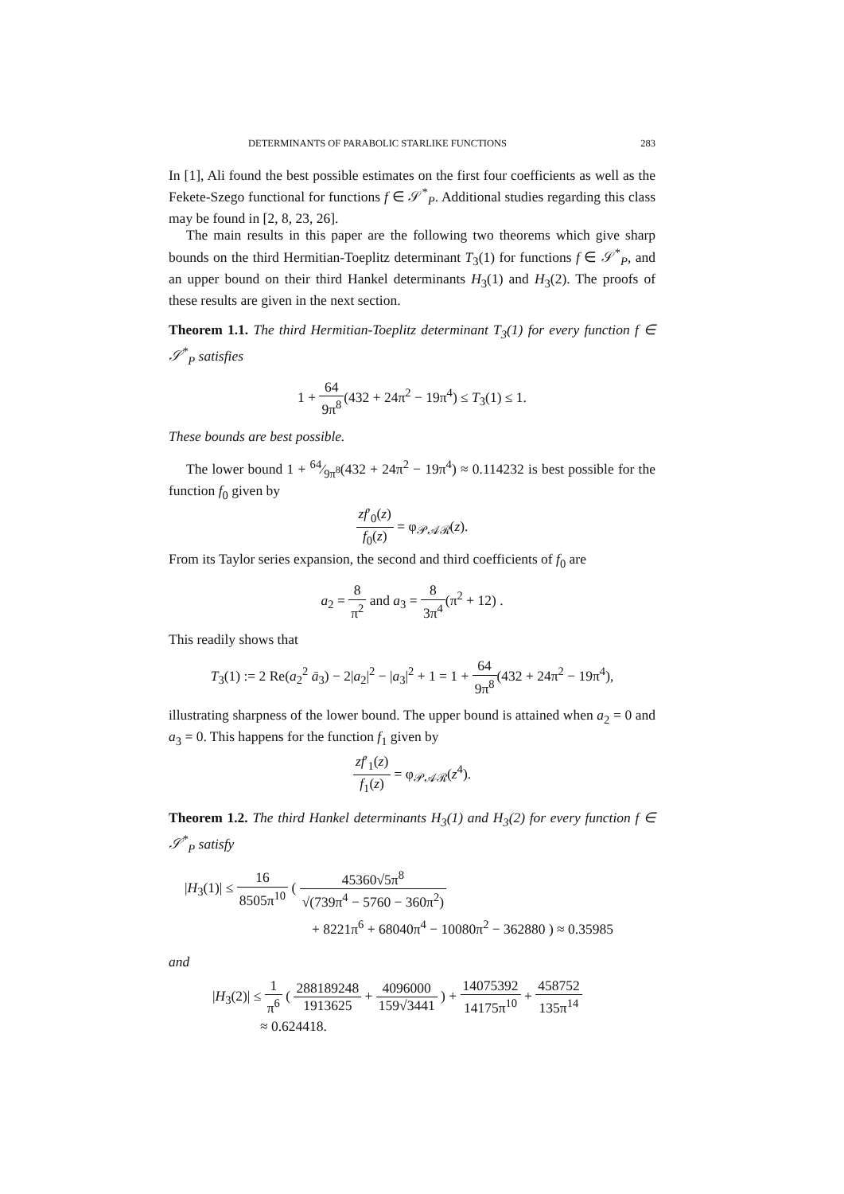DETERMINANTS OF PARABOLIC STARLIKE FUNCTIONS 283
In [1], Ali found the best possible estimates on the first four coefficients as well as the Fekete-Szego functional for functions f ∈ 𝒮<sup>*</sup><sub>P</sub>. Additional studies regarding this class may be found in [2, 8, 23, 26].
The main results in this paper are the following two theorems which give sharp bounds on the third Hermitian-Toeplitz determinant T<sub>3</sub>(1) for functions f ∈ 𝒮<sup>*</sup><sub>P</sub>, and an upper bound on their third Hankel determinants H<sub>3</sub>(1) and H<sub>3</sub>(2). The proofs of these results are given in the next section.
Theorem 1.1. The third Hermitian-Toeplitz determinant T<sub>3</sub>(1) for every function f ∈ 𝒮<sup>*</sup><sub>P</sub> satisfies
1 + 64 9π<sup>8</sup>(432 + 24π<sup>2</sup> − 19π<sup>4</sup>) ≤ T<sub>3</sub>(1) ≤ 1.
These bounds are best possible.
The lower bound 1 + 64⁄9π<sup>8</sup>(432 + 24π<sup>2</sup> − 19π<sup>4</sup>) ≈ 0.114232 is best possible for the function f<sub>0</sub> given by
zf′<sub>0</sub>(z) f<sub>0</sub>(z) = φ<sub>𝒫𝒜ℛ</sub>(z).
From its Taylor series expansion, the second and third coefficients of f<sub>0</sub> are
a<sub>2</sub> = 8 π<sup>2</sup> and a<sub>3</sub> = 8 3π<sup>4</sup>(π<sup>2</sup> + 12) .
This readily shows that
T<sub>3</sub>(1) := 2 Re(a<sub>2</sub><sup>2</sup> ā<sub>3</sub>) − 2|a<sub>2</sub>|<sup>2</sup> − |a<sub>3</sub>|<sup>2</sup> + 1 = 1 + 64 9π<sup>8</sup>(432 + 24π<sup>2</sup> − 19π<sup>4</sup>),
illustrating sharpness of the lower bound. The upper bound is attained when a<sub>2</sub> = 0 and a<sub>3</sub> = 0. This happens for the function f<sub>1</sub> given by
zf′<sub>1</sub>(z) f<sub>1</sub>(z) = φ<sub>𝒫𝒜ℛ</sub>(z<sup>4</sup>).
Theorem 1.2. The third Hankel determinants H<sub>3</sub>(1) and H<sub>3</sub>(2) for every function f ∈ 𝒮<sup>*</sup><sub>P</sub> satisfy
|H<sub>3</sub>(1)| ≤ 16 8505π<sup>10</sup> ( 45360√5π<sup>8</sup> √(739π<sup>4</sup> − 5760 − 360π<sup>2</sup>)
+ 8221π<sup>6</sup> + 68040π<sup>4</sup> − 10080π<sup>2</sup> − 362880 ) ≈ 0.35985
and
|H<sub>3</sub>(2)| ≤ 1 π<sup>6</sup> ( 288189248 1913625 + 4096000 159√3441 ) + 14075392 14175π<sup>10</sup> + 458752 135π<sup>14</sup>
≈ 0.624418.